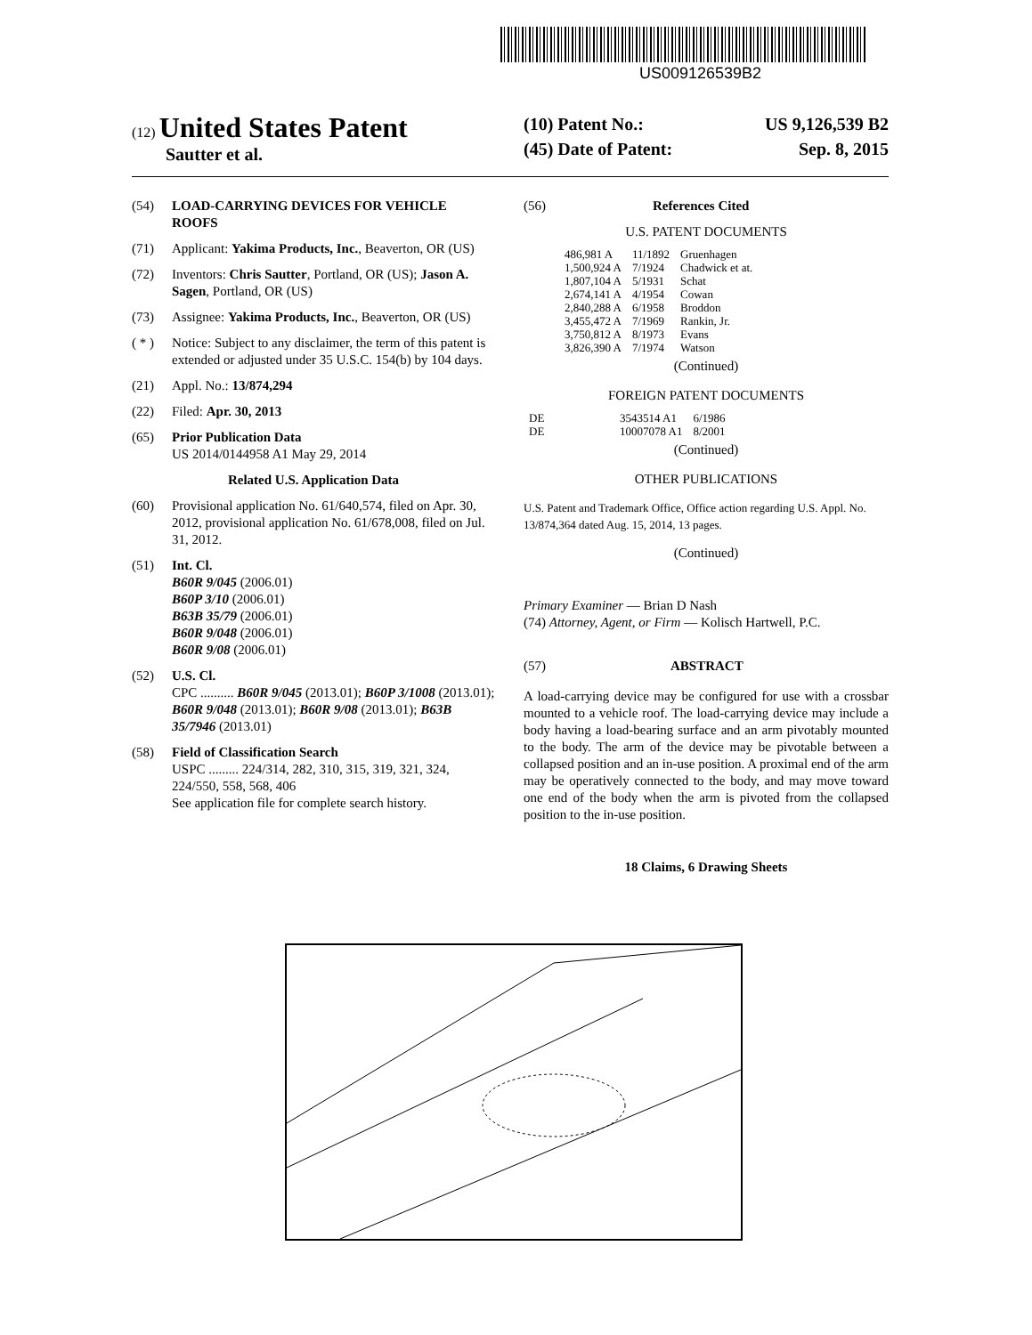US009126539B2
(12) United States Patent
Sautter et al.
(10) Patent No.: US 9,126,539 B2
(45) Date of Patent: Sep. 8, 2015
(54) LOAD-CARRYING DEVICES FOR VEHICLE ROOFS
(71) Applicant: Yakima Products, Inc., Beaverton, OR (US)
(72) Inventors: Chris Sautter, Portland, OR (US); Jason A. Sagen, Portland, OR (US)
(73) Assignee: Yakima Products, Inc., Beaverton, OR (US)
( * ) Notice: Subject to any disclaimer, the term of this patent is extended or adjusted under 35 U.S.C. 154(b) by 104 days.
(21) Appl. No.: 13/874,294
(22) Filed: Apr. 30, 2013
(65) Prior Publication Data
US 2014/0144958 A1 May 29, 2014
Related U.S. Application Data
(60) Provisional application No. 61/640,574, filed on Apr. 30, 2012, provisional application No. 61/678,008, filed on Jul. 31, 2012.
(51) Int. Cl.
B60R 9/045 (2006.01)
B60P 3/10 (2006.01)
B63B 35/79 (2006.01)
B60R 9/048 (2006.01)
B60R 9/08 (2006.01)
(52) U.S. Cl.
CPC .......... B60R 9/045 (2013.01); B60P 3/1008 (2013.01); B60R 9/048 (2013.01); B60R 9/08 (2013.01); B63B 35/7946 (2013.01)
(58) Field of Classification Search
USPC ......... 224/314, 282, 310, 315, 319, 321, 324, 224/550, 558, 568, 406
See application file for complete search history.
(56) References Cited
U.S. PATENT DOCUMENTS
| 486,981 A | 11/1892 | Gruenhagen |
| 1,500,924 A | 7/1924 | Chadwick et at. |
| 1,807,104 A | 5/1931 | Schat |
| 2,674,141 A | 4/1954 | Cowan |
| 2,840,288 A | 6/1958 | Broddon |
| 3,455,472 A | 7/1969 | Rankin, Jr. |
| 3,750,812 A | 8/1973 | Evans |
| 3,826,390 A | 7/1974 | Watson |
(Continued)
FOREIGN PATENT DOCUMENTS
| DE | 3543514 A1 | 6/1986 |
| DE | 10007078 A1 | 8/2001 |
(Continued)
OTHER PUBLICATIONS
U.S. Patent and Trademark Office, Office action regarding U.S. Appl. No. 13/874,364 dated Aug. 15, 2014, 13 pages.
(Continued)
Primary Examiner — Brian D Nash
(74) Attorney, Agent, or Firm — Kolisch Hartwell, P.C.
(57) ABSTRACT
A load-carrying device may be configured for use with a crossbar mounted to a vehicle roof. The load-carrying device may include a body having a load-bearing surface and an arm pivotably mounted to the body. The arm of the device may be pivotable between a collapsed position and an in-use position. A proximal end of the arm may be operatively connected to the body, and may move toward one end of the body when the arm is pivoted from the collapsed position to the in-use position.
18 Claims, 6 Drawing Sheets